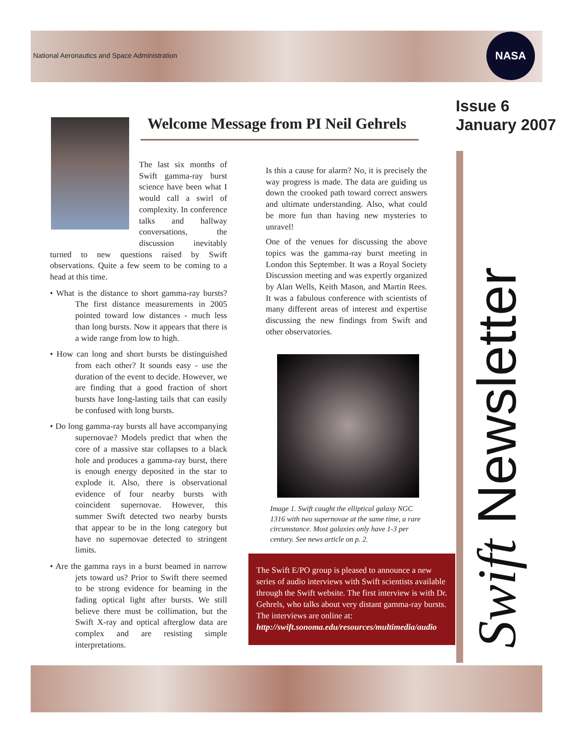National Aeronautics and Space Administration
NASA
Issue 6
January 2007
Swift Newsletter
Welcome Message from PI Neil Gehrels
The last six months of Swift gamma-ray burst science have been what I would call a swirl of complexity. In conference talks and hallway conversations, the discussion inevitably turned to new questions raised by Swift observations. Quite a few seem to be coming to a head at this time.
• What is the distance to short gamma-ray bursts? The first distance measurements in 2005 pointed toward low distances - much less than long bursts. Now it appears that there is a wide range from low to high.
• How can long and short bursts be distinguished from each other? It sounds easy - use the duration of the event to decide. However, we are finding that a good fraction of short bursts have long-lasting tails that can easily be confused with long bursts.
• Do long gamma-ray bursts all have accompanying supernovae? Models predict that when the core of a massive star collapses to a black hole and produces a gamma-ray burst, there is enough energy deposited in the star to explode it. Also, there is observational evidence of four nearby bursts with coincident supernovae. However, this summer Swift detected two nearby bursts that appear to be in the long category but have no supernovae detected to stringent limits.
• Are the gamma rays in a burst beamed in narrow jets toward us? Prior to Swift there seemed to be strong evidence for beaming in the fading optical light after bursts. We still believe there must be collimation, but the Swift X-ray and optical afterglow data are complex and are resisting simple interpretations.
Is this a cause for alarm? No, it is precisely the way progress is made. The data are guiding us down the crooked path toward correct answers and ultimate understanding. Also, what could be more fun than having new mysteries to unravel!
One of the venues for discussing the above topics was the gamma-ray burst meeting in London this September. It was a Royal Society Discussion meeting and was expertly organized by Alan Wells, Keith Mason, and Martin Rees. It was a fabulous conference with scientists of many different areas of interest and expertise discussing the new findings from Swift and other observatories.
Image 1. Swift caught the elliptical galaxy NGC 1316 with two supernovae at the same time, a rare circumstance. Most galaxies only have 1-3 per century. See news article on p. 2.
The Swift E/PO group is pleased to announce a new series of audio interviews with Swift scientists available through the Swift website. The first interview is with Dr. Gehrels, who talks about very distant gamma-ray bursts. The interviews are online at: http://swift.sonoma.edu/resources/multimedia/audio